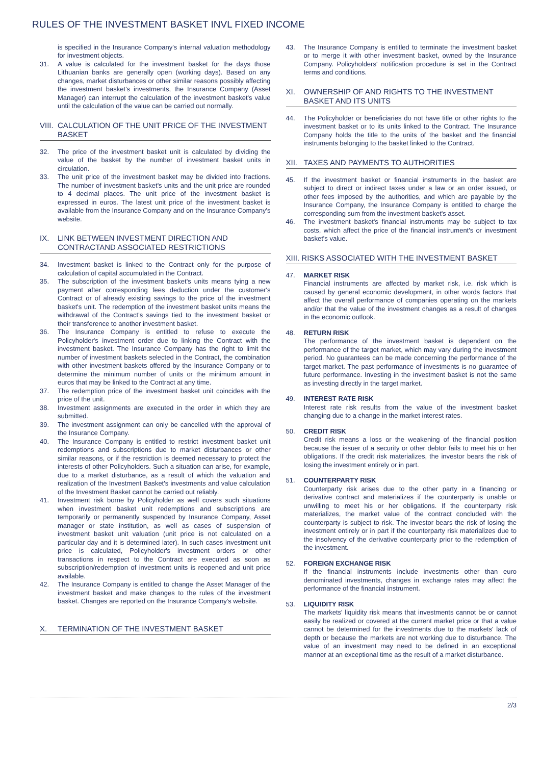RULES OF THE INVESTMENT BASKET INVL FIXED INCOME
is specified in the Insurance Company's internal valuation methodology for investment objects.
31. A value is calculated for the investment basket for the days those Lithuanian banks are generally open (working days). Based on any changes, market disturbances or other similar reasons possibly affecting the investment basket's investments, the Insurance Company (Asset Manager) can interrupt the calculation of the investment basket's value until the calculation of the value can be carried out normally.
VIII. CALCULATION OF THE UNIT PRICE OF THE INVESTMENT BASKET
32. The price of the investment basket unit is calculated by dividing the value of the basket by the number of investment basket units in circulation.
33. The unit price of the investment basket may be divided into fractions. The number of investment basket's units and the unit price are rounded to 4 decimal places. The unit price of the investment basket is expressed in euros. The latest unit price of the investment basket is available from the Insurance Company and on the Insurance Company's website.
IX. LINK BETWEEN INVESTMENT DIRECTION AND CONTRACTAND ASSOCIATED RESTRICTIONS
34. Investment basket is linked to the Contract only for the purpose of calculation of capital accumulated in the Contract.
35. The subscription of the investment basket's units means tying a new payment after corresponding fees deduction under the customer's Contract or of already existing savings to the price of the investment basket's unit. The redemption of the investment basket units means the withdrawal of the Contract's savings tied to the investment basket or their transference to another investment basket.
36. The Insurance Company is entitled to refuse to execute the Policyholder's investment order due to linking the Contract with the investment basket. The Insurance Company has the right to limit the number of investment baskets selected in the Contract, the combination with other investment baskets offered by the Insurance Company or to determine the minimum number of units or the minimum amount in euros that may be linked to the Contract at any time.
37. The redemption price of the investment basket unit coincides with the price of the unit.
38. Investment assignments are executed in the order in which they are submitted.
39. The investment assignment can only be cancelled with the approval of the Insurance Company.
40. The Insurance Company is entitled to restrict investment basket unit redemptions and subscriptions due to market disturbances or other similar reasons, or if the restriction is deemed necessary to protect the interests of other Policyholders. Such a situation can arise, for example, due to a market disturbance, as a result of which the valuation and realization of the Investment Basket's investments and value calculation of the Investment Basket cannot be carried out reliably.
41. Investment risk borne by Policyholder as well covers such situations when investment basket unit redemptions and subscriptions are temporarily or permanently suspended by Insurance Company, Asset manager or state institution, as well as cases of suspension of investment basket unit valuation (unit price is not calculated on a particular day and it is determined later). In such cases investment unit price is calculated, Policyholder's investment orders or other transactions in respect to the Contract are executed as soon as subscription/redemption of investment units is reopened and unit price available.
42. The Insurance Company is entitled to change the Asset Manager of the investment basket and make changes to the rules of the investment basket. Changes are reported on the Insurance Company's website.
X. TERMINATION OF THE INVESTMENT BASKET
43. The Insurance Company is entitled to terminate the investment basket or to merge it with other investment basket, owned by the Insurance Company. Policyholders' notification procedure is set in the Contract terms and conditions.
XI. OWNERSHIP OF AND RIGHTS TO THE INVESTMENT BASKET AND ITS UNITS
44. The Policyholder or beneficiaries do not have title or other rights to the investment basket or to its units linked to the Contract. The Insurance Company holds the title to the units of the basket and the financial instruments belonging to the basket linked to the Contract.
XII. TAXES AND PAYMENTS TO AUTHORITIES
45. If the investment basket or financial instruments in the basket are subject to direct or indirect taxes under a law or an order issued, or other fees imposed by the authorities, and which are payable by the Insurance Company, the Insurance Company is entitled to charge the corresponding sum from the investment basket's asset.
46. The investment basket's financial instruments may be subject to tax costs, which affect the price of the financial instrument's or investment basket's value.
XIII. RISKS ASSOCIATED WITH THE INVESTMENT BASKET
47. MARKET RISK
Financial instruments are affected by market risk, i.e. risk which is caused by general economic development, in other words factors that affect the overall performance of companies operating on the markets and/or that the value of the investment changes as a result of changes in the economic outlook.
48. RETURN RISK
The performance of the investment basket is dependent on the performance of the target market, which may vary during the investment period. No guarantees can be made concerning the performance of the target market. The past performance of investments is no guarantee of future performance. Investing in the investment basket is not the same as investing directly in the target market.
49. INTEREST RATE RISK
Interest rate risk results from the value of the investment basket changing due to a change in the market interest rates.
50. CREDIT RISK
Credit risk means a loss or the weakening of the financial position because the issuer of a security or other debtor fails to meet his or her obligations. If the credit risk materializes, the investor bears the risk of losing the investment entirely or in part.
51. COUNTERPARTY RISK
Counterparty risk arises due to the other party in a financing or derivative contract and materializes if the counterparty is unable or unwilling to meet his or her obligations. If the counterparty risk materializes, the market value of the contract concluded with the counterparty is subject to risk. The investor bears the risk of losing the investment entirely or in part if the counterparty risk materializes due to the insolvency of the derivative counterparty prior to the redemption of the investment.
52. FOREIGN EXCHANGE RISK
If the financial instruments include investments other than euro denominated investments, changes in exchange rates may affect the performance of the financial instrument.
53. LIQUIDITY RISK
The markets' liquidity risk means that investments cannot be or cannot easily be realized or covered at the current market price or that a value cannot be determined for the investments due to the markets' lack of depth or because the markets are not working due to disturbance. The value of an investment may need to be defined in an exceptional manner at an exceptional time as the result of a market disturbance.
2/3